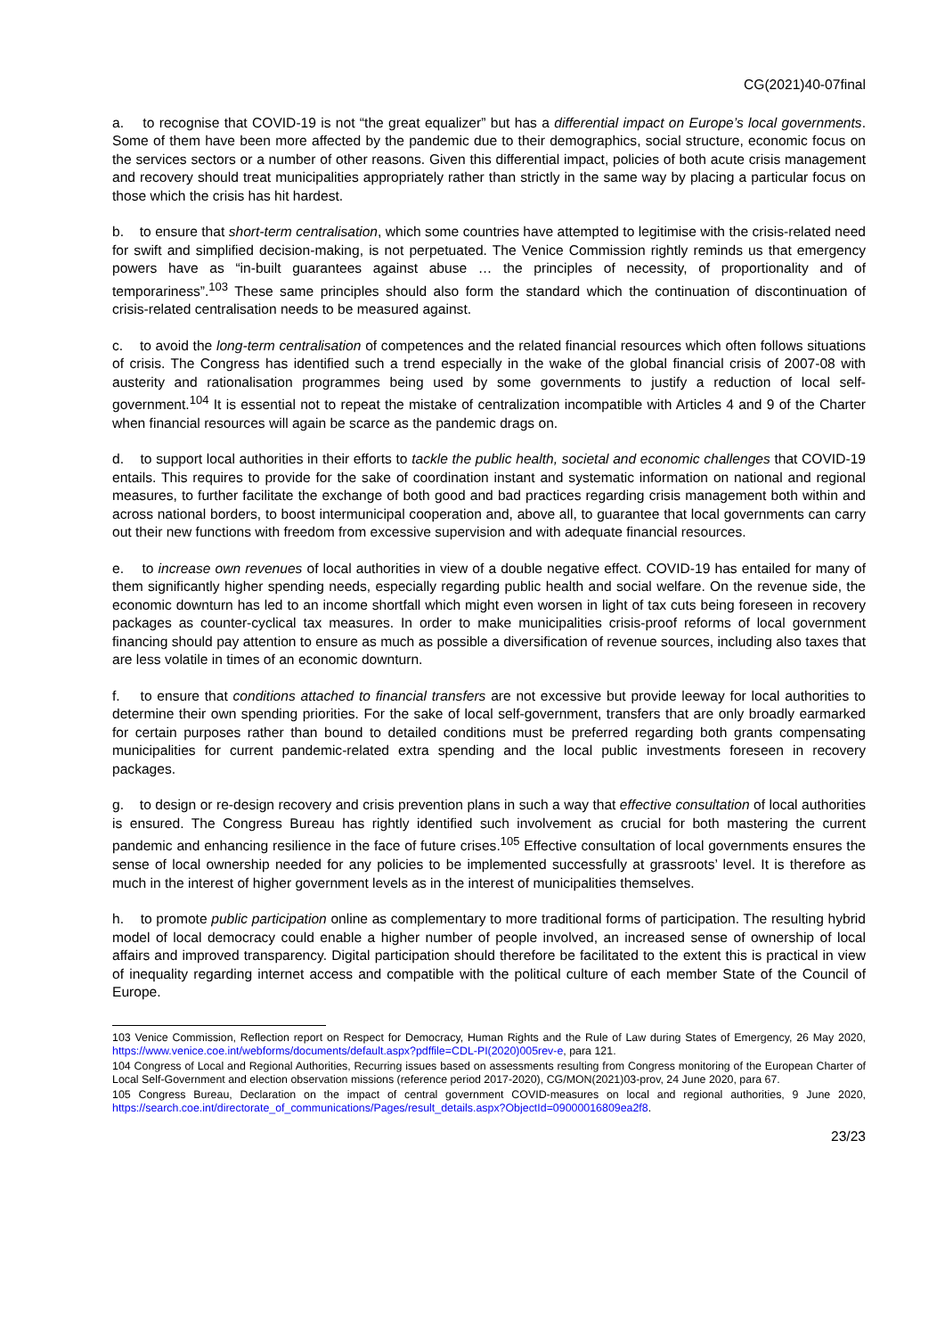CG(2021)40-07final
a. to recognise that COVID-19 is not “the great equalizer” but has a differential impact on Europe’s local governments. Some of them have been more affected by the pandemic due to their demographics, social structure, economic focus on the services sectors or a number of other reasons. Given this differential impact, policies of both acute crisis management and recovery should treat municipalities appropriately rather than strictly in the same way by placing a particular focus on those which the crisis has hit hardest.
b. to ensure that short-term centralisation, which some countries have attempted to legitimise with the crisis-related need for swift and simplified decision-making, is not perpetuated. The Venice Commission rightly reminds us that emergency powers have as “in-built guarantees against abuse … the principles of necessity, of proportionality and of temporariness”.<sup>103</sup> These same principles should also form the standard which the continuation of discontinuation of crisis-related centralisation needs to be measured against.
c. to avoid the long-term centralisation of competences and the related financial resources which often follows situations of crisis. The Congress has identified such a trend especially in the wake of the global financial crisis of 2007-08 with austerity and rationalisation programmes being used by some governments to justify a reduction of local self-government.<sup>104</sup> It is essential not to repeat the mistake of centralization incompatible with Articles 4 and 9 of the Charter when financial resources will again be scarce as the pandemic drags on.
d. to support local authorities in their efforts to tackle the public health, societal and economic challenges that COVID-19 entails. This requires to provide for the sake of coordination instant and systematic information on national and regional measures, to further facilitate the exchange of both good and bad practices regarding crisis management both within and across national borders, to boost intermunicipal cooperation and, above all, to guarantee that local governments can carry out their new functions with freedom from excessive supervision and with adequate financial resources.
e. to increase own revenues of local authorities in view of a double negative effect. COVID-19 has entailed for many of them significantly higher spending needs, especially regarding public health and social welfare. On the revenue side, the economic downturn has led to an income shortfall which might even worsen in light of tax cuts being foreseen in recovery packages as counter-cyclical tax measures. In order to make municipalities crisis-proof reforms of local government financing should pay attention to ensure as much as possible a diversification of revenue sources, including also taxes that are less volatile in times of an economic downturn.
f. to ensure that conditions attached to financial transfers are not excessive but provide leeway for local authorities to determine their own spending priorities. For the sake of local self-government, transfers that are only broadly earmarked for certain purposes rather than bound to detailed conditions must be preferred regarding both grants compensating municipalities for current pandemic-related extra spending and the local public investments foreseen in recovery packages.
g. to design or re-design recovery and crisis prevention plans in such a way that effective consultation of local authorities is ensured. The Congress Bureau has rightly identified such involvement as crucial for both mastering the current pandemic and enhancing resilience in the face of future crises.<sup>105</sup> Effective consultation of local governments ensures the sense of local ownership needed for any policies to be implemented successfully at grassroots’ level. It is therefore as much in the interest of higher government levels as in the interest of municipalities themselves.
h. to promote public participation online as complementary to more traditional forms of participation. The resulting hybrid model of local democracy could enable a higher number of people involved, an increased sense of ownership of local affairs and improved transparency. Digital participation should therefore be facilitated to the extent this is practical in view of inequality regarding internet access and compatible with the political culture of each member State of the Council of Europe.
103 Venice Commission, Reflection report on Respect for Democracy, Human Rights and the Rule of Law during States of Emergency, 26 May 2020, https://www.venice.coe.int/webforms/documents/default.aspx?pdffile=CDL-PI(2020)005rev-e, para 121.
104 Congress of Local and Regional Authorities, Recurring issues based on assessments resulting from Congress monitoring of the European Charter of Local Self-Government and election observation missions (reference period 2017-2020), CG/MON(2021)03-prov, 24 June 2020, para 67.
105 Congress Bureau, Declaration on the impact of central government COVID-measures on local and regional authorities, 9 June 2020, https://search.coe.int/directorate_of_communications/Pages/result_details.aspx?ObjectId=09000016809ea2f8.
23/23